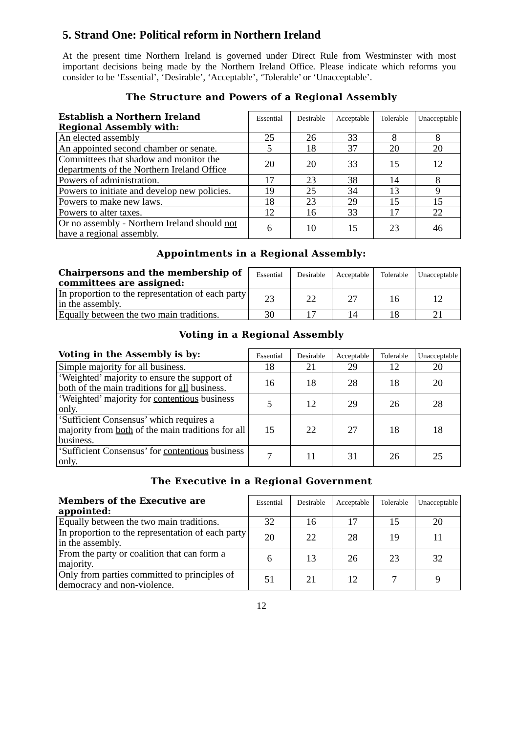5. Strand One: Political reform in Northern Ireland
At the present time Northern Ireland is governed under Direct Rule from Westminster with most important decisions being made by the Northern Ireland Office. Please indicate which reforms you consider to be ‘Essential’, ‘Desirable’, ‘Acceptable’, ‘Tolerable’ or ‘Unacceptable’.
The Structure and Powers of a Regional Assembly
| Establish a Northern Ireland Regional Assembly with: | Essential | Desirable | Acceptable | Tolerable | Unacceptable |
| --- | --- | --- | --- | --- | --- |
| An elected assembly | 25 | 26 | 33 | 8 | 8 |
| An appointed second chamber or senate. | 5 | 18 | 37 | 20 | 20 |
| Committees that shadow and monitor the departments of the Northern Ireland Office | 20 | 20 | 33 | 15 | 12 |
| Powers of administration. | 17 | 23 | 38 | 14 | 8 |
| Powers to initiate and develop new policies. | 19 | 25 | 34 | 13 | 9 |
| Powers to make new laws. | 18 | 23 | 29 | 15 | 15 |
| Powers to alter taxes. | 12 | 16 | 33 | 17 | 22 |
| Or no assembly - Northern Ireland should not have a regional assembly. | 6 | 10 | 15 | 23 | 46 |
Appointments in a Regional Assembly:
| Chairpersons and the membership of committees are assigned: | Essential | Desirable | Acceptable | Tolerable | Unacceptable |
| --- | --- | --- | --- | --- | --- |
| In proportion to the representation of each party in the assembly. | 23 | 22 | 27 | 16 | 12 |
| Equally between the two main traditions. | 30 | 17 | 14 | 18 | 21 |
Voting in a Regional Assembly
| Voting in the Assembly is by: | Essential | Desirable | Acceptable | Tolerable | Unacceptable |
| --- | --- | --- | --- | --- | --- |
| Simple majority for all business. | 18 | 21 | 29 | 12 | 20 |
| ‘Weighted’ majority to ensure the support of both of the main traditions for all business. | 16 | 18 | 28 | 18 | 20 |
| ‘Weighted’ majority for contentious business only. | 5 | 12 | 29 | 26 | 28 |
| ‘Sufficient Consensus’ which requires a majority from both of the main traditions for all business. | 15 | 22 | 27 | 18 | 18 |
| ‘Sufficient Consensus’ for contentious business only. | 7 | 11 | 31 | 26 | 25 |
The Executive in a Regional Government
| Members of the Executive are appointed: | Essential | Desirable | Acceptable | Tolerable | Unacceptable |
| --- | --- | --- | --- | --- | --- |
| Equally between the two main traditions. | 32 | 16 | 17 | 15 | 20 |
| In proportion to the representation of each party in the assembly. | 20 | 22 | 28 | 19 | 11 |
| From the party or coalition that can form a majority. | 6 | 13 | 26 | 23 | 32 |
| Only from parties committed to principles of democracy and non-violence. | 51 | 21 | 12 | 7 | 9 |
12